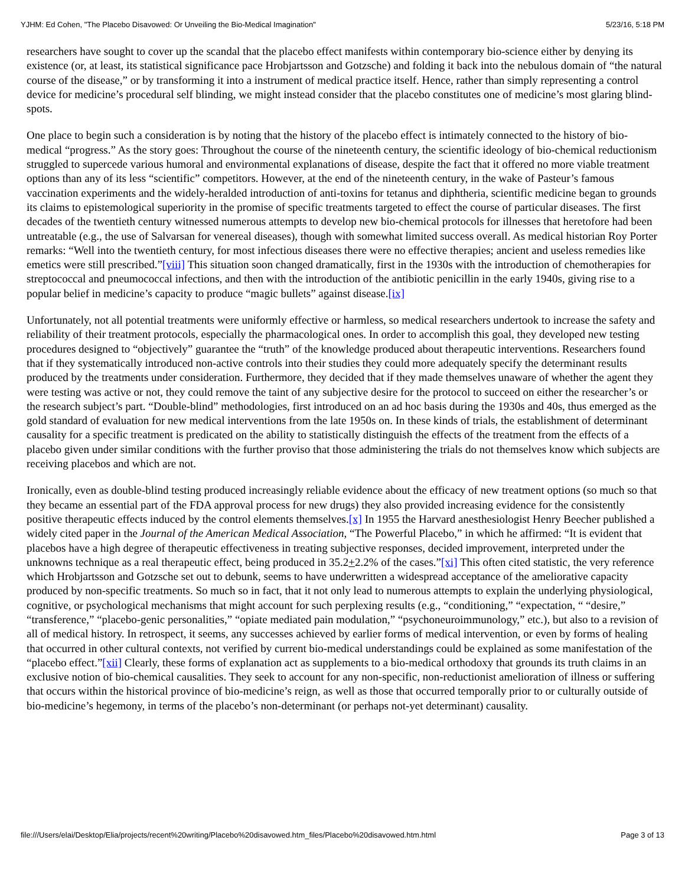YJHM: Ed Cohen, "The Placebo Disavowed: Or Unveiling the Bio-Medical Imagination" 5/23/16, 5:18 PM
researchers have sought to cover up the scandal that the placebo effect manifests within contemporary bio-science either by denying its existence (or, at least, its statistical significance pace Hrobjartsson and Gotzsche) and folding it back into the nebulous domain of “the natural course of the disease,” or by transforming it into a instrument of medical practice itself. Hence, rather than simply representing a control device for medicine’s procedural self blinding, we might instead consider that the placebo constitutes one of medicine’s most glaring blind-spots.
One place to begin such a consideration is by noting that the history of the placebo effect is intimately connected to the history of bio-medical “progress.” As the story goes: Throughout the course of the nineteenth century, the scientific ideology of bio-chemical reductionism struggled to supercede various humoral and environmental explanations of disease, despite the fact that it offered no more viable treatment options than any of its less “scientific” competitors. However, at the end of the nineteenth century, in the wake of Pasteur’s famous vaccination experiments and the widely-heralded introduction of anti-toxins for tetanus and diphtheria, scientific medicine began to grounds its claims to epistemological superiority in the promise of specific treatments targeted to effect the course of particular diseases. The first decades of the twentieth century witnessed numerous attempts to develop new bio-chemical protocols for illnesses that heretofore had been untreatable (e.g., the use of Salvarsan for venereal diseases), though with somewhat limited success overall. As medical historian Roy Porter remarks: “Well into the twentieth century, for most infectious diseases there were no effective therapies; ancient and useless remedies like emetics were still prescribed.”[viii] This situation soon changed dramatically, first in the 1930s with the introduction of chemotherapies for streptococcal and pneumococcal infections, and then with the introduction of the antibiotic penicillin in the early 1940s, giving rise to a popular belief in medicine’s capacity to produce “magic bullets” against disease.[ix]
Unfortunately, not all potential treatments were uniformly effective or harmless, so medical researchers undertook to increase the safety and reliability of their treatment protocols, especially the pharmacological ones. In order to accomplish this goal, they developed new testing procedures designed to “objectively” guarantee the “truth” of the knowledge produced about therapeutic interventions. Researchers found that if they systematically introduced non-active controls into their studies they could more adequately specify the determinant results produced by the treatments under consideration. Furthermore, they decided that if they made themselves unaware of whether the agent they were testing was active or not, they could remove the taint of any subjective desire for the protocol to succeed on either the researcher’s or the research subject’s part. “Double-blind” methodologies, first introduced on an ad hoc basis during the 1930s and 40s, thus emerged as the gold standard of evaluation for new medical interventions from the late 1950s on. In these kinds of trials, the establishment of determinant causality for a specific treatment is predicated on the ability to statistically distinguish the effects of the treatment from the effects of a placebo given under similar conditions with the further proviso that those administering the trials do not themselves know which subjects are receiving placebos and which are not.
Ironically, even as double-blind testing produced increasingly reliable evidence about the efficacy of new treatment options (so much so that they became an essential part of the FDA approval process for new drugs) they also provided increasing evidence for the consistently positive therapeutic effects induced by the control elements themselves.[x] In 1955 the Harvard anesthesiologist Henry Beecher published a widely cited paper in the Journal of the American Medical Association, “The Powerful Placebo,” in which he affirmed: “It is evident that placebos have a high degree of therapeutic effectiveness in treating subjective responses, decided improvement, interpreted under the unknowns technique as a real therapeutic effect, being produced in 35.2+2.2% of the cases.”[xi] This often cited statistic, the very reference which Hrobjartsson and Gotzsche set out to debunk, seems to have underwritten a widespread acceptance of the ameliorative capacity produced by non-specific treatments. So much so in fact, that it not only lead to numerous attempts to explain the underlying physiological, cognitive, or psychological mechanisms that might account for such perplexing results (e.g., “conditioning,” “expectation, “ “desire,” “transference,” “placebo-genic personalities,” “opiate mediated pain modulation,” “psychoneuroimmunology,” etc.), but also to a revision of all of medical history. In retrospect, it seems, any successes achieved by earlier forms of medical intervention, or even by forms of healing that occurred in other cultural contexts, not verified by current bio-medical understandings could be explained as some manifestation of the “placebo effect.”[xii] Clearly, these forms of explanation act as supplements to a bio-medical orthodoxy that grounds its truth claims in an exclusive notion of bio-chemical causalities. They seek to account for any non-specific, non-reductionist amelioration of illness or suffering that occurs within the historical province of bio-medicine’s reign, as well as those that occurred temporally prior to or culturally outside of bio-medicine’s hegemony, in terms of the placebo’s non-determinant (or perhaps not-yet determinant) causality.
file:///Users/elai/Desktop/Elia/projects/recent%20writing/Placebo%20disavowed.htm_files/Placebo%20disavowed.htm.html Page 3 of 13